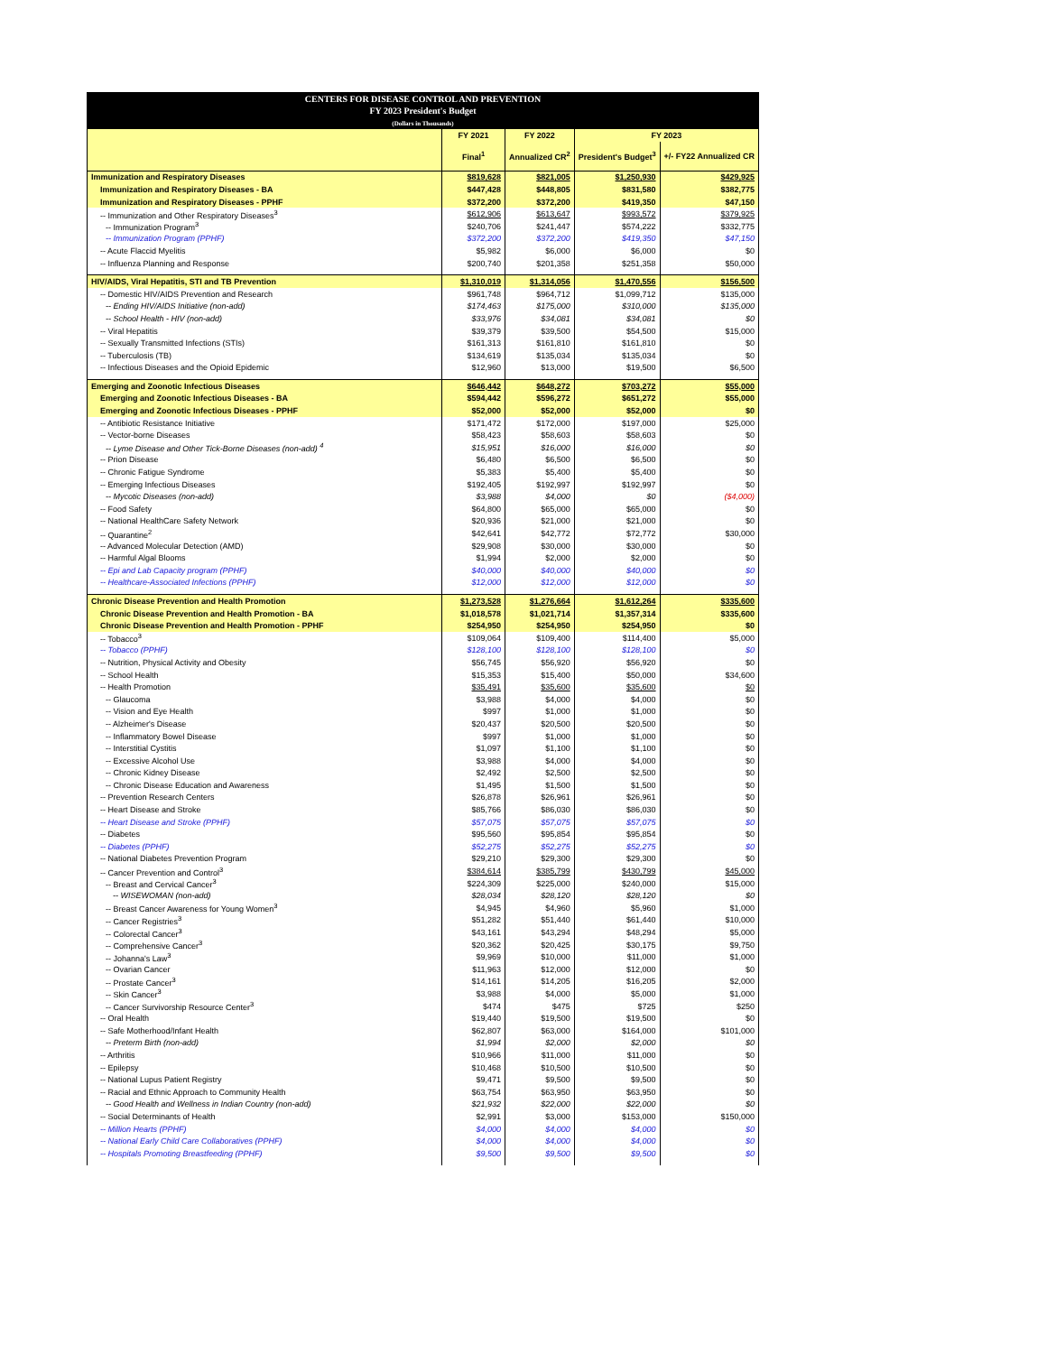CENTERS FOR DISEASE CONTROL AND PREVENTION
FY 2023 President's Budget
(Dollars in Thousands)
| | FY 2021 | FY 2022 | FY 2023 | |
| --- | --- | --- | --- | --- |
| | Final<sup>1</sup> | Annualized CR<sup>2</sup> | President's Budget<sup>3</sup> | +/- FY22 Annualized CR |
| Immunization and Respiratory Diseases | $819,628 | $821,005 | $1,250,930 | $429,925 |
| Immunization and Respiratory Diseases - BA | $447,428 | $448,805 | $831,580 | $382,775 |
| Immunization and Respiratory Diseases - PPHF | $372,200 | $372,200 | $419,350 | $47,150 |
| -- Immunization and Other Respiratory Diseases<sup>3</sup> | $612,906 | $613,647 | $993,572 | $379,925 |
| -- Immunization Program<sup>3</sup> | $240,706 | $241,447 | $574,222 | $332,775 |
| -- Immunization Program (PPHF) | $372,200 | $372,200 | $419,350 | $47,150 |
| -- Acute Flaccid Myelitis | $5,982 | $6,000 | $6,000 | $0 |
| -- Influenza Planning and Response | $200,740 | $201,358 | $251,358 | $50,000 |
| HIV/AIDS, Viral Hepatitis, STI and TB Prevention | $1,310,019 | $1,314,056 | $1,470,556 | $156,500 |
| -- Domestic HIV/AIDS Prevention and Research | $961,748 | $964,712 | $1,099,712 | $135,000 |
| -- Ending HIV/AIDS Initiative (non-add) | $174,463 | $175,000 | $310,000 | $135,000 |
| -- School Health - HIV (non-add) | $33,976 | $34,081 | $34,081 | $0 |
| -- Viral Hepatitis | $39,379 | $39,500 | $54,500 | $15,000 |
| -- Sexually Transmitted Infections (STIs) | $161,313 | $161,810 | $161,810 | $0 |
| -- Tuberculosis (TB) | $134,619 | $135,034 | $135,034 | $0 |
| -- Infectious Diseases and the Opioid Epidemic | $12,960 | $13,000 | $19,500 | $6,500 |
| Emerging and Zoonotic Infectious Diseases | $646,442 | $648,272 | $703,272 | $55,000 |
| Emerging and Zoonotic Infectious Diseases - BA | $594,442 | $596,272 | $651,272 | $55,000 |
| Emerging and Zoonotic Infectious Diseases - PPHF | $52,000 | $52,000 | $52,000 | $0 |
| -- Antibiotic Resistance Initiative | $171,472 | $172,000 | $197,000 | $25,000 |
| -- Vector-borne Diseases | $58,423 | $58,603 | $58,603 | $0 |
| -- Lyme Disease and Other Tick-Borne Diseases (non-add) <sup>4</sup> | $15,951 | $16,000 | $16,000 | $0 |
| -- Prion Disease | $6,480 | $6,500 | $6,500 | $0 |
| -- Chronic Fatigue Syndrome | $5,383 | $5,400 | $5,400 | $0 |
| -- Emerging Infectious Diseases | $192,405 | $192,997 | $192,997 | $0 |
| -- Mycotic Diseases (non-add) | $3,988 | $4,000 | $0 | ($4,000) |
| -- Food Safety | $64,800 | $65,000 | $65,000 | $0 |
| -- National HealthCare Safety Network | $20,936 | $21,000 | $21,000 | $0 |
| -- Quarantine<sup>2</sup> | $42,641 | $42,772 | $72,772 | $30,000 |
| -- Advanced Molecular Detection (AMD) | $29,908 | $30,000 | $30,000 | $0 |
| -- Harmful Algal Blooms | $1,994 | $2,000 | $2,000 | $0 |
| -- Epi and Lab Capacity program (PPHF) | $40,000 | $40,000 | $40,000 | $0 |
| -- Healthcare-Associated Infections (PPHF) | $12,000 | $12,000 | $12,000 | $0 |
| Chronic Disease Prevention and Health Promotion | $1,273,528 | $1,276,664 | $1,612,264 | $335,600 |
| Chronic Disease Prevention and Health Promotion - BA | $1,018,578 | $1,021,714 | $1,357,314 | $335,600 |
| Chronic Disease Prevention and Health Promotion - PPHF | $254,950 | $254,950 | $254,950 | $0 |
| -- Tobacco<sup>3</sup> | $109,064 | $109,400 | $114,400 | $5,000 |
| -- Tobacco (PPHF) | $128,100 | $128,100 | $128,100 | $0 |
| -- Nutrition, Physical Activity and Obesity | $56,745 | $56,920 | $56,920 | $0 |
| -- School Health | $15,353 | $15,400 | $50,000 | $34,600 |
| -- Health Promotion | $35,491 | $35,600 | $35,600 | $0 |
| -- Glaucoma | $3,988 | $4,000 | $4,000 | $0 |
| -- Vision and Eye Health | $997 | $1,000 | $1,000 | $0 |
| -- Alzheimer's Disease | $20,437 | $20,500 | $20,500 | $0 |
| -- Inflammatory Bowel Disease | $997 | $1,000 | $1,000 | $0 |
| -- Interstitial Cystitis | $1,097 | $1,100 | $1,100 | $0 |
| -- Excessive Alcohol Use | $3,988 | $4,000 | $4,000 | $0 |
| -- Chronic Kidney Disease | $2,492 | $2,500 | $2,500 | $0 |
| -- Chronic Disease Education and Awareness | $1,495 | $1,500 | $1,500 | $0 |
| -- Prevention Research Centers | $26,878 | $26,961 | $26,961 | $0 |
| -- Heart Disease and Stroke | $85,766 | $86,030 | $86,030 | $0 |
| -- Heart Disease and Stroke (PPHF) | $57,075 | $57,075 | $57,075 | $0 |
| -- Diabetes | $95,560 | $95,854 | $95,854 | $0 |
| -- Diabetes (PPHF) | $52,275 | $52,275 | $52,275 | $0 |
| -- National Diabetes Prevention Program | $29,210 | $29,300 | $29,300 | $0 |
| -- Cancer Prevention and Control<sup>3</sup> | $384,614 | $385,799 | $430,799 | $45,000 |
| -- Breast and Cervical Cancer<sup>3</sup> | $224,309 | $225,000 | $240,000 | $15,000 |
| -- WISEWOMAN (non-add) | $28,034 | $28,120 | $28,120 | $0 |
| -- Breast Cancer Awareness for Young Women<sup>3</sup> | $4,945 | $4,960 | $5,960 | $1,000 |
| -- Cancer Registries<sup>3</sup> | $51,282 | $51,440 | $61,440 | $10,000 |
| -- Colorectal Cancer<sup>3</sup> | $43,161 | $43,294 | $48,294 | $5,000 |
| -- Comprehensive Cancer<sup>3</sup> | $20,362 | $20,425 | $30,175 | $9,750 |
| -- Johanna's Law<sup>3</sup> | $9,969 | $10,000 | $11,000 | $1,000 |
| -- Ovarian Cancer | $11,963 | $12,000 | $12,000 | $0 |
| -- Prostate Cancer<sup>3</sup> | $14,161 | $14,205 | $16,205 | $2,000 |
| -- Skin Cancer<sup>3</sup> | $3,988 | $4,000 | $5,000 | $1,000 |
| -- Cancer Survivorship Resource Center<sup>3</sup> | $474 | $475 | $725 | $250 |
| -- Oral Health | $19,440 | $19,500 | $19,500 | $0 |
| -- Safe Motherhood/Infant Health | $62,807 | $63,000 | $164,000 | $101,000 |
| -- Preterm Birth (non-add) | $1,994 | $2,000 | $2,000 | $0 |
| -- Arthritis | $10,966 | $11,000 | $11,000 | $0 |
| -- Epilepsy | $10,468 | $10,500 | $10,500 | $0 |
| -- National Lupus Patient Registry | $9,471 | $9,500 | $9,500 | $0 |
| -- Racial and Ethnic Approach to Community Health | $63,754 | $63,950 | $63,950 | $0 |
| -- Good Health and Wellness in Indian Country (non-add) | $21,932 | $22,000 | $22,000 | $0 |
| -- Social Determinants of Health | $2,991 | $3,000 | $153,000 | $150,000 |
| -- Million Hearts (PPHF) | $4,000 | $4,000 | $4,000 | $0 |
| -- National Early Child Care Collaboratives (PPHF) | $4,000 | $4,000 | $4,000 | $0 |
| -- Hospitals Promoting Breastfeeding (PPHF) | $9,500 | $9,500 | $9,500 | $0 |